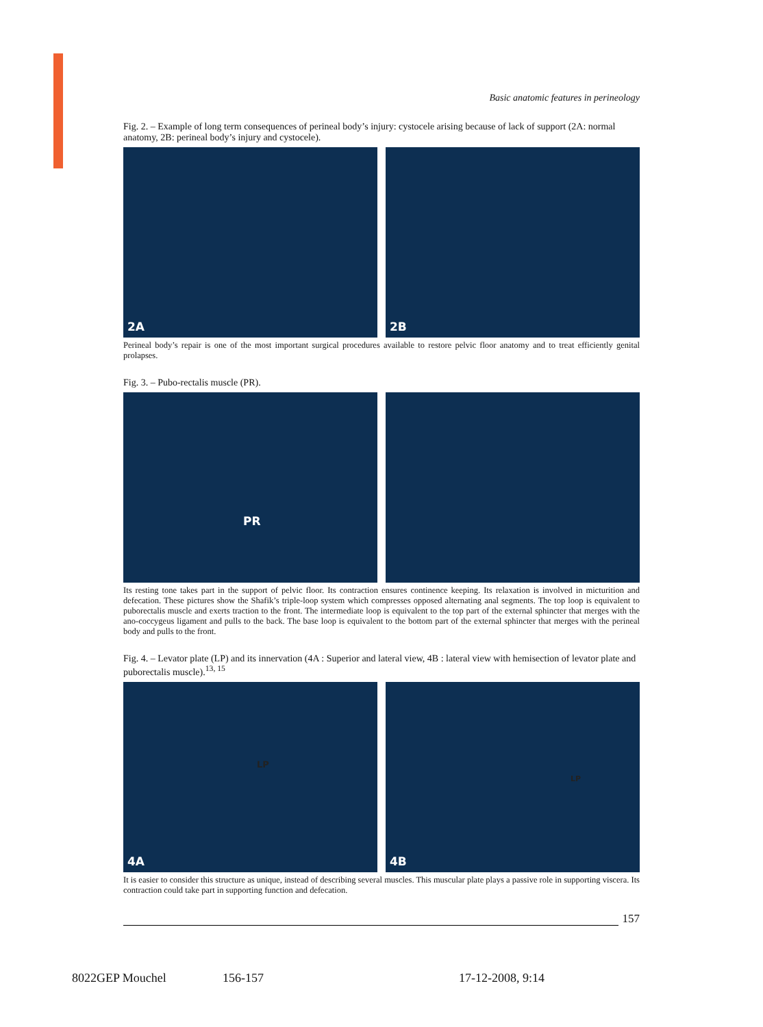Basic anatomic features in perineology
Fig. 2. – Example of long term consequences of perineal body’s injury: cystocele arising because of lack of support (2A: normal anatomy, 2B: perineal body’s injury and cystocele).
2A
2B
Perineal body’s repair is one of the most important surgical procedures available to restore pelvic floor anatomy and to treat efficiently genital prolapses.
Fig. 3. – Pubo-rectalis muscle (PR).
PR
Its resting tone takes part in the support of pelvic floor. Its contraction ensures continence keeping. Its relaxation is involved in micturition and defecation. These pictures show the Shafik’s triple-loop system which compresses opposed alternating anal segments. The top loop is equivalent to puborectalis muscle and exerts traction to the front. The intermediate loop is equivalent to the top part of the external sphincter that merges with the ano-coccygeus ligament and pulls to the back. The base loop is equivalent to the bottom part of the external sphincter that merges with the perineal body and pulls to the front.
Fig. 4. – Levator plate (LP) and its innervation (4A : Superior and lateral view, 4B : lateral view with hemisection of levator plate and puborectalis muscle).<sup>13, 15</sup>
LP
4A
LP
4B
It is easier to consider this structure as unique, instead of describing several muscles. This muscular plate plays a passive role in supporting viscera. Its contraction could take part in supporting function and defecation.
157
8022GEP Mouchel 156-157 17-12-2008, 9:14